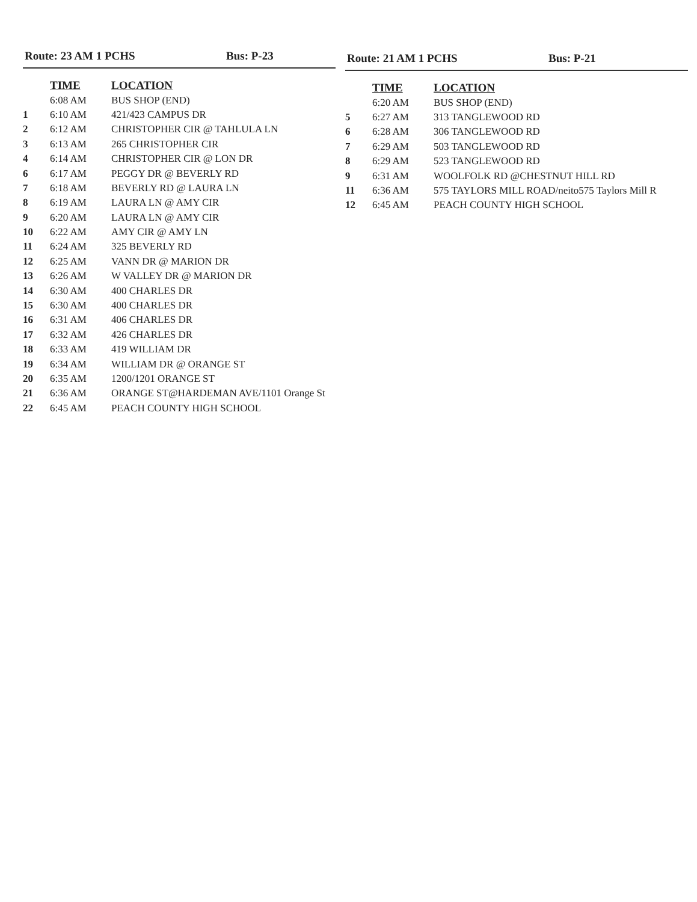Route: 23 AM 1 PCHS Bus: P-23
| | TIME | LOCATION |
| | 6:08 AM | BUS SHOP (END) |
| 1 | 6:10 AM | 421/423 CAMPUS DR |
| 2 | 6:12 AM | CHRISTOPHER CIR @ TAHLULA LN |
| 3 | 6:13 AM | 265 CHRISTOPHER CIR |
| 4 | 6:14 AM | CHRISTOPHER CIR @ LON DR |
| 6 | 6:17 AM | PEGGY DR @ BEVERLY RD |
| 7 | 6:18 AM | BEVERLY RD @ LAURA LN |
| 8 | 6:19 AM | LAURA LN @ AMY CIR |
| 9 | 6:20 AM | LAURA LN @ AMY CIR |
| 10 | 6:22 AM | AMY CIR @ AMY LN |
| 11 | 6:24 AM | 325 BEVERLY RD |
| 12 | 6:25 AM | VANN DR @ MARION DR |
| 13 | 6:26 AM | W VALLEY DR @ MARION DR |
| 14 | 6:30 AM | 400 CHARLES DR |
| 15 | 6:30 AM | 400 CHARLES DR |
| 16 | 6:31 AM | 406 CHARLES DR |
| 17 | 6:32 AM | 426 CHARLES DR |
| 18 | 6:33 AM | 419 WILLIAM DR |
| 19 | 6:34 AM | WILLIAM DR @ ORANGE ST |
| 20 | 6:35 AM | 1200/1201 ORANGE ST |
| 21 | 6:36 AM | ORANGE ST@HARDEMAN AVE/1101 Orange St |
| 22 | 6:45 AM | PEACH COUNTY HIGH SCHOOL |
Route: 21 AM 1 PCHS Bus: P-21
| | TIME | LOCATION |
| | 6:20 AM | BUS SHOP (END) |
| 5 | 6:27 AM | 313 TANGLEWOOD RD |
| 6 | 6:28 AM | 306 TANGLEWOOD RD |
| 7 | 6:29 AM | 503 TANGLEWOOD RD |
| 8 | 6:29 AM | 523 TANGLEWOOD RD |
| 9 | 6:31 AM | WOOLFOLK RD @CHESTNUT HILL RD |
| 11 | 6:36 AM | 575 TAYLORS MILL ROAD/neito575 Taylors Mill R |
| 12 | 6:45 AM | PEACH COUNTY HIGH SCHOOL |